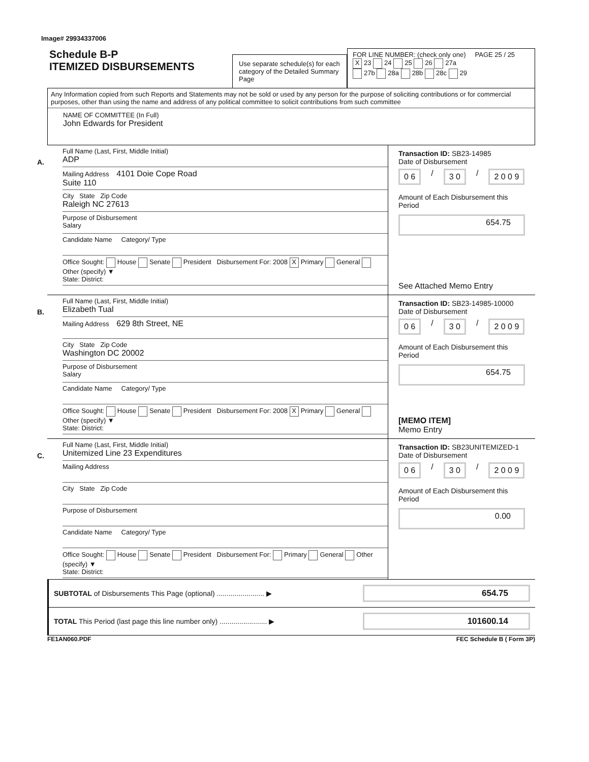Image# 29934337006
Schedule B-P
ITEMIZED DISBURSEMENTS
Use separate schedule(s) for each category of the Detailed Summary Page
FOR LINE NUMBER: (check only one) PAGE 25 / 25
X 23 24 25 26 27a
27b 28a 28b 28c 29
Any Information copied from such Reports and Statements may not be sold or used by any person for the purpose of soliciting contributions or for commercial purposes, other than using the name and address of any political committee to solicit contributions from such committee
NAME OF COMMITTEE (In Full)
John Edwards for President
A.
Full Name (Last, First, Middle Initial)
ADP
Mailing Address 4101 Doie Cope Road
Suite 110
City State Zip Code
Raleigh NC 27613
Purpose of Disbursement
Salary
Candidate Name Category/ Type
Office Sought: House Senate President Disbursement For: 2008 X Primary General Other (specify) ▼
State: District:
Transaction ID: SB23-14985
Date of Disbursement
0 6 / 3 0 / 2 0 0 9
Amount of Each Disbursement this Period
654.75
See Attached Memo Entry
B.
Full Name (Last, First, Middle Initial)
Elizabeth Tual
Mailing Address 629 8th Street, NE
City State Zip Code
Washington DC 20002
Purpose of Disbursement
Salary
Candidate Name Category/ Type
Office Sought: House Senate President Disbursement For: 2008 X Primary General Other (specify) ▼
State: District:
Transaction ID: SB23-14985-10000
Date of Disbursement
0 6 / 3 0 / 2 0 0 9
Amount of Each Disbursement this Period
654.75
[MEMO ITEM]
Memo Entry
C.
Full Name (Last, First, Middle Initial)
Unitemized Line 23 Expenditures
Mailing Address
City State Zip Code
Purpose of Disbursement
Candidate Name Category/ Type
Office Sought: House Senate President Disbursement For: Primary General Other (specify) ▼
State: District:
Transaction ID: SB23UNITEMIZED-1
Date of Disbursement
0 6 / 3 0 / 2 0 0 9
Amount of Each Disbursement this Period
0.00
SUBTOTAL of Disbursements This Page (optional) ........................ ▶
654.75
TOTAL This Period (last page this line number only) ........................ ▶
101600.14
FE1AN060.PDF FEC Schedule B ( Form 3P)